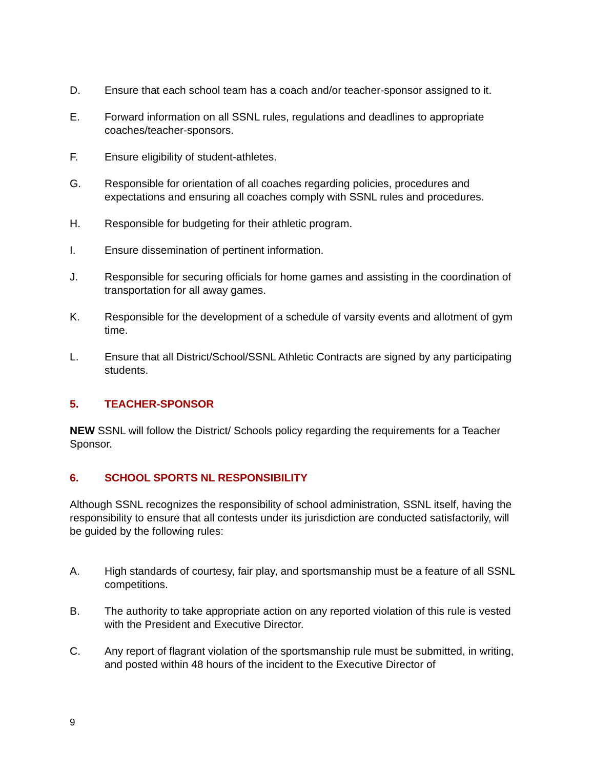D. Ensure that each school team has a coach and/or teacher-sponsor assigned to it.
E. Forward information on all SSNL rules, regulations and deadlines to appropriate coaches/teacher-sponsors.
F. Ensure eligibility of student-athletes.
G. Responsible for orientation of all coaches regarding policies, procedures and expectations and ensuring all coaches comply with SSNL rules and procedures.
H. Responsible for budgeting for their athletic program.
I. Ensure dissemination of pertinent information.
J. Responsible for securing officials for home games and assisting in the coordination of transportation for all away games.
K. Responsible for the development of a schedule of varsity events and allotment of gym time.
L. Ensure that all District/School/SSNL Athletic Contracts are signed by any participating students.
5. TEACHER-SPONSOR
NEW SSNL will follow the District/ Schools policy regarding the requirements for a Teacher Sponsor.
6. SCHOOL SPORTS NL RESPONSIBILITY
Although SSNL recognizes the responsibility of school administration, SSNL itself, having the responsibility to ensure that all contests under its jurisdiction are conducted satisfactorily, will be guided by the following rules:
A. High standards of courtesy, fair play, and sportsmanship must be a feature of all SSNL competitions.
B. The authority to take appropriate action on any reported violation of this rule is vested with the President and Executive Director.
C. Any report of flagrant violation of the sportsmanship rule must be submitted, in writing, and posted within 48 hours of the incident to the Executive Director of
9